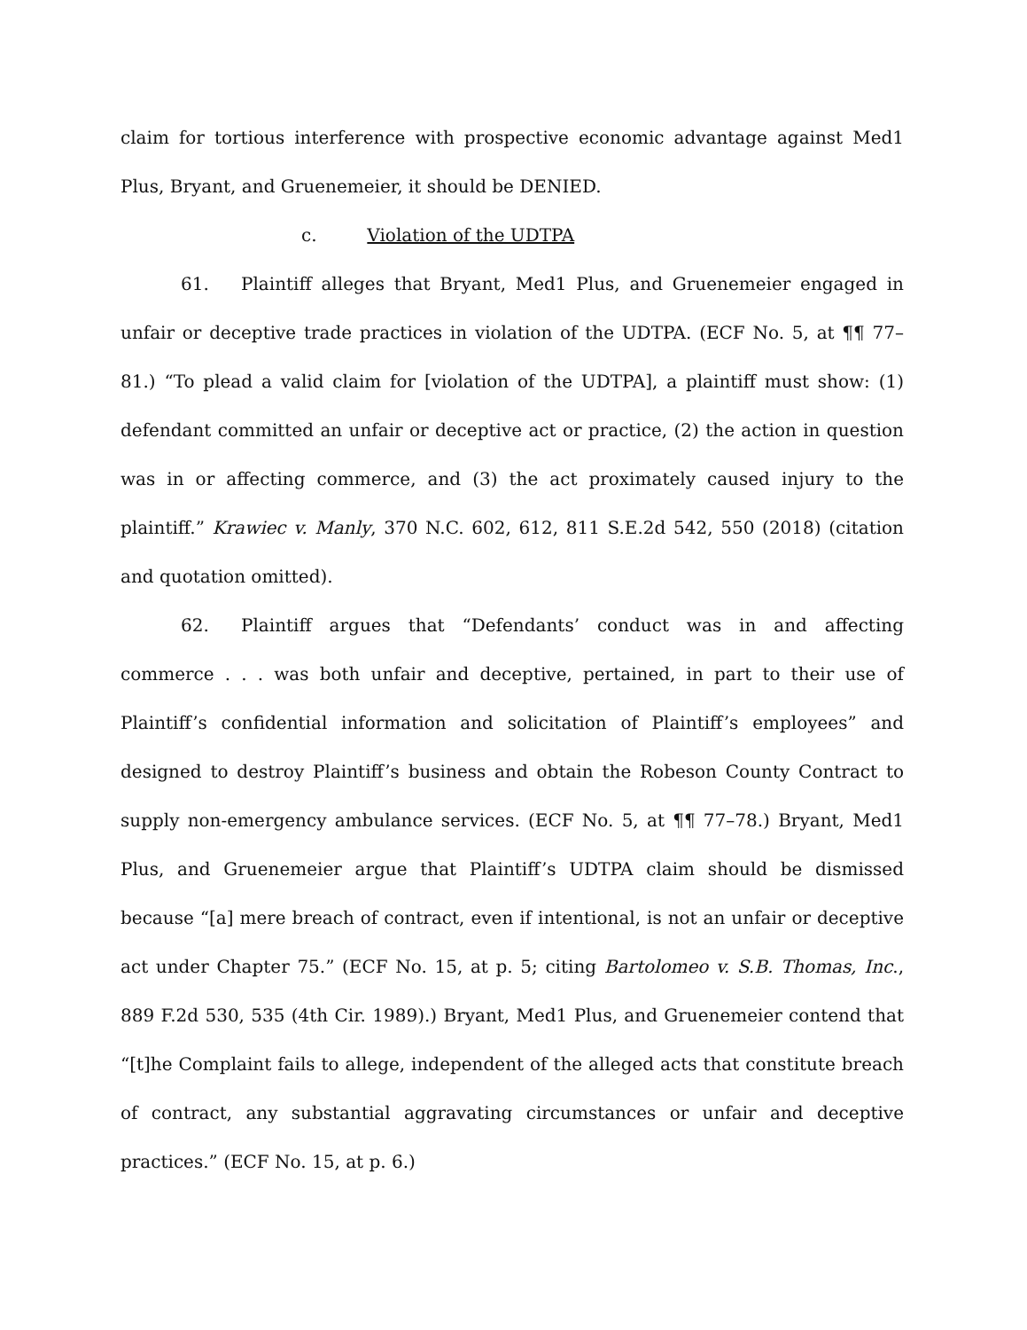claim for tortious interference with prospective economic advantage against Med1 Plus, Bryant, and Gruenemeier, it should be DENIED.
c. Violation of the UDTPA
61. Plaintiff alleges that Bryant, Med1 Plus, and Gruenemeier engaged in unfair or deceptive trade practices in violation of the UDTPA. (ECF No. 5, at ¶¶ 77–81.) “To plead a valid claim for [violation of the UDTPA], a plaintiff must show: (1) defendant committed an unfair or deceptive act or practice, (2) the action in question was in or affecting commerce, and (3) the act proximately caused injury to the plaintiff.” Krawiec v. Manly, 370 N.C. 602, 612, 811 S.E.2d 542, 550 (2018) (citation and quotation omitted).
62. Plaintiff argues that “Defendants’ conduct was in and affecting commerce . . . was both unfair and deceptive, pertained, in part to their use of Plaintiff’s confidential information and solicitation of Plaintiff’s employees” and designed to destroy Plaintiff’s business and obtain the Robeson County Contract to supply non-emergency ambulance services. (ECF No. 5, at ¶¶ 77–78.) Bryant, Med1 Plus, and Gruenemeier argue that Plaintiff’s UDTPA claim should be dismissed because “[a] mere breach of contract, even if intentional, is not an unfair or deceptive act under Chapter 75.” (ECF No. 15, at p. 5; citing Bartolomeo v. S.B. Thomas, Inc., 889 F.2d 530, 535 (4th Cir. 1989).) Bryant, Med1 Plus, and Gruenemeier contend that “[t]he Complaint fails to allege, independent of the alleged acts that constitute breach of contract, any substantial aggravating circumstances or unfair and deceptive practices.” (ECF No. 15, at p. 6.)